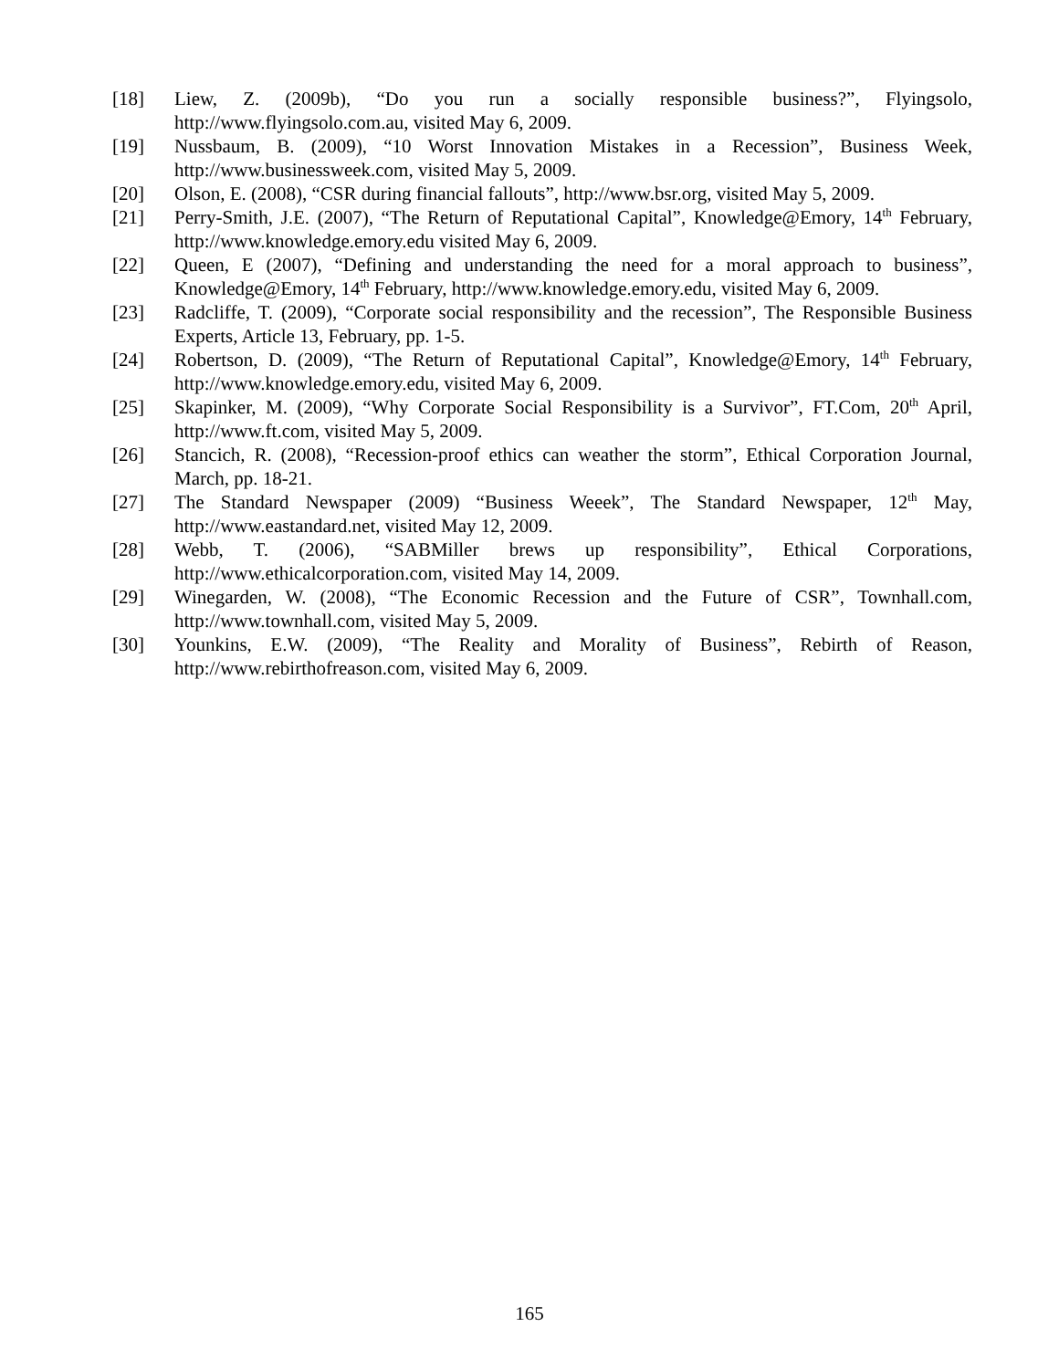[18] Liew, Z. (2009b), “Do you run a socially responsible business?”, Flyingsolo, http://www.flyingsolo.com.au, visited May 6, 2009.
[19] Nussbaum, B. (2009), “10 Worst Innovation Mistakes in a Recession”, Business Week, http://www.businessweek.com, visited May 5, 2009.
[20] Olson, E. (2008), “CSR during financial fallouts”, http://www.bsr.org, visited May 5, 2009.
[21] Perry-Smith, J.E. (2007), “The Return of Reputational Capital”, Knowledge@Emory, 14<sup>th</sup> February, http://www.knowledge.emory.edu visited May 6, 2009.
[22] Queen, E (2007), “Defining and understanding the need for a moral approach to business”, Knowledge@Emory, 14<sup>th</sup> February, http://www.knowledge.emory.edu, visited May 6, 2009.
[23] Radcliffe, T. (2009), “Corporate social responsibility and the recession”, The Responsible Business Experts, Article 13, February, pp. 1-5.
[24] Robertson, D. (2009), “The Return of Reputational Capital”, Knowledge@Emory, 14<sup>th</sup> February, http://www.knowledge.emory.edu, visited May 6, 2009.
[25] Skapinker, M. (2009), “Why Corporate Social Responsibility is a Survivor”, FT.Com, 20<sup>th</sup> April, http://www.ft.com, visited May 5, 2009.
[26] Stancich, R. (2008), “Recession-proof ethics can weather the storm”, Ethical Corporation Journal, March, pp. 18-21.
[27] The Standard Newspaper (2009) “Business Weeek”, The Standard Newspaper, 12<sup>th</sup> May, http://www.eastandard.net, visited May 12, 2009.
[28] Webb, T. (2006), “SABMiller brews up responsibility”, Ethical Corporations, http://www.ethicalcorporation.com, visited May 14, 2009.
[29] Winegarden, W. (2008), “The Economic Recession and the Future of CSR”, Townhall.com, http://www.townhall.com, visited May 5, 2009.
[30] Younkins, E.W. (2009), “The Reality and Morality of Business”, Rebirth of Reason, http://www.rebirthofreason.com, visited May 6, 2009.
165